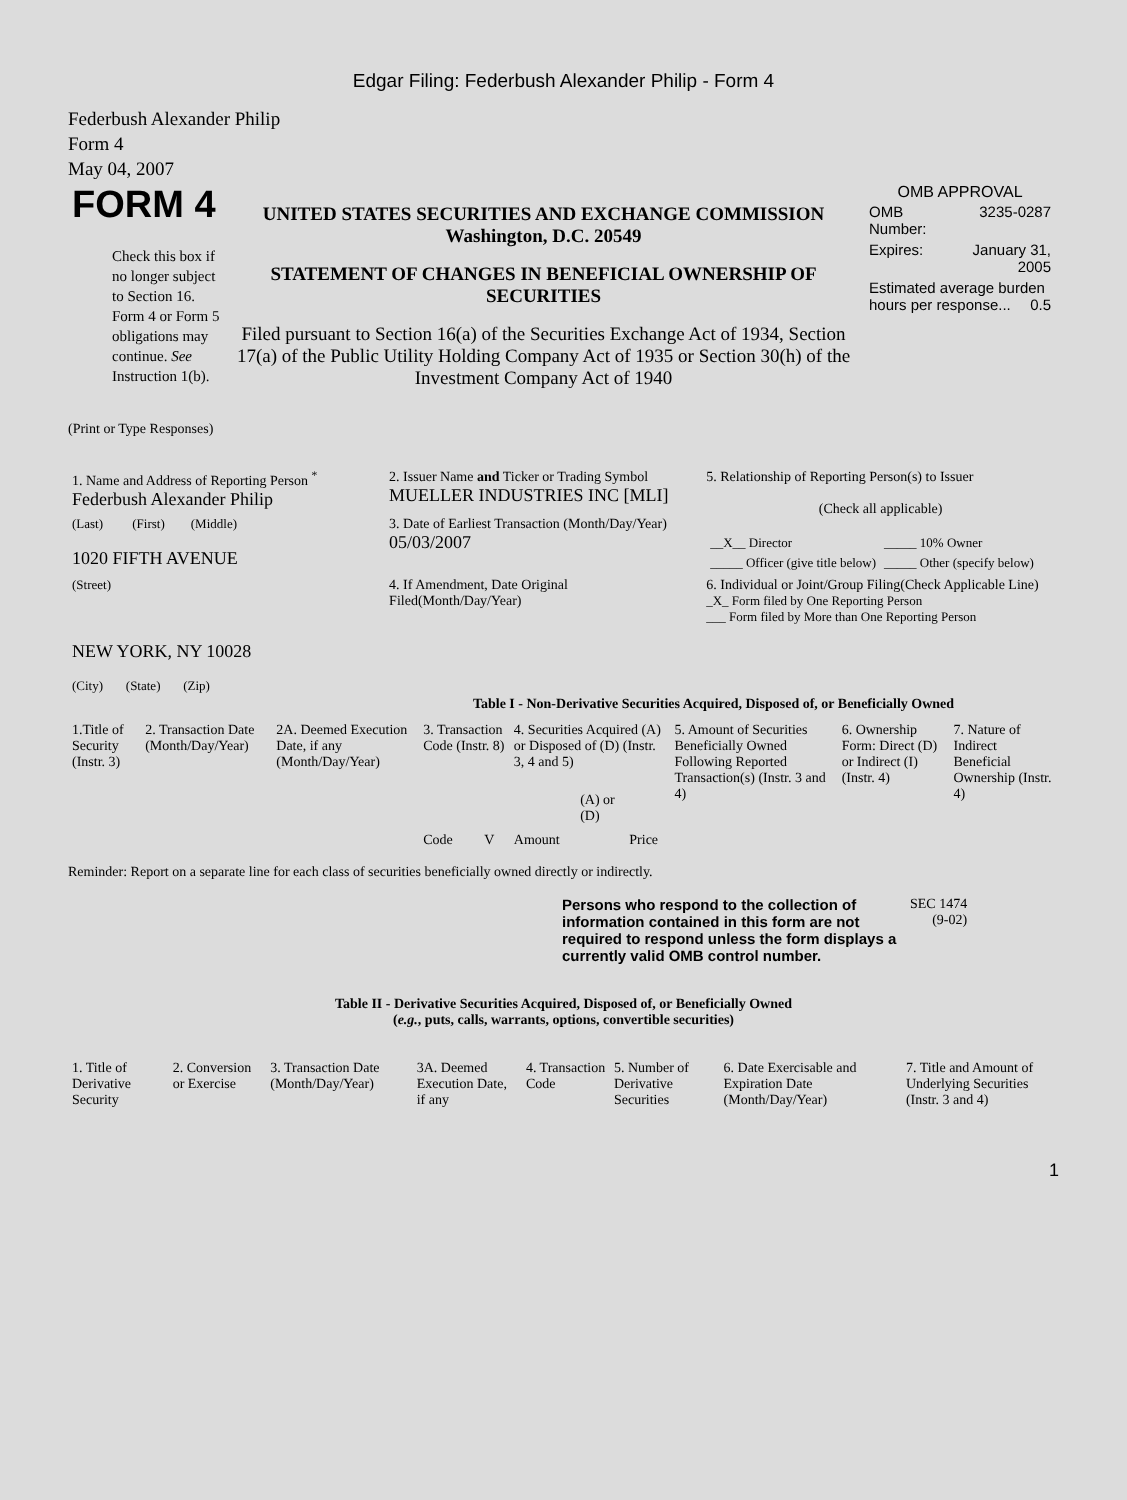Edgar Filing: Federbush Alexander Philip - Form 4
Federbush Alexander Philip
Form 4
May 04, 2007
| FORM 4 Check this box if no longer subject to Section 16. Form 4 or Form 5 obligations may continue. See Instruction 1(b). | UNITED STATES SECURITIES AND EXCHANGE COMMISSION Washington, D.C. 20549 STATEMENT OF CHANGES IN BENEFICIAL OWNERSHIP OF SECURITIES Filed pursuant to Section 16(a) of the Securities Exchange Act of 1934, Section 17(a) of the Public Utility Holding Company Act of 1935 or Section 30(h) of the Investment Company Act of 1940 | OMB APPROVAL / OMB Number: / 3235-0287 / / Expires: / January 31, 2005 / / Estimated average burden hours per response... 0.5 / / |
(Print or Type Responses)
| 1. Name and Address of Reporting Person <sup>*</sup> Federbush Alexander Philip | 2. Issuer Name and Ticker or Trading Symbol MUELLER INDUSTRIES INC [MLI] | 5. Relationship of Reporting Person(s) to Issuer (Check all applicable) / __X__ Director / _____ 10% Owner / / _____ Officer (give title below) / _____ Other (specify below) / |
| (Last) (First) (Middle) 1020 FIFTH AVENUE | 3. Date of Earliest Transaction (Month/Day/Year) 05/03/2007 | |
| (Street) NEW YORK, NY 10028 (City) (State) (Zip) | 4. If Amendment, Date Original Filed(Month/Day/Year) | 6. Individual or Joint/Group Filing(Check Applicable Line) _X_ Form filed by One Reporting Person ___ Form filed by More than One Reporting Person |
Table I - Non-Derivative Securities Acquired, Disposed of, or Beneficially Owned
| 1.Title of Security (Instr. 3) | 2. Transaction Date (Month/Day/Year) | 2A. Deemed Execution Date, if any (Month/Day/Year) | 3. Transaction Code (Instr. 8) | | 4. Securities Acquired (A) or Disposed of (D) (Instr. 3, 4 and 5) | | | 5. Amount of Securities Beneficially Owned Following Reported Transaction(s) (Instr. 3 and 4) | 6. Ownership Form: Direct (D) or Indirect (I) (Instr. 4) | 7. Nature of Indirect Beneficial Ownership (Instr. 4) |
| --- | --- | --- | --- | --- | --- | --- | --- | --- | --- | --- |
| | | | Code | V | Amount | (A) or (D) | Price | | | |
Reminder: Report on a separate line for each class of securities beneficially owned directly or indirectly.
| Persons who respond to the collection of information contained in this form are not required to respond unless the form displays a currently valid OMB control number. | SEC 1474 (9-02) |
Table II - Derivative Securities Acquired, Disposed of, or Beneficially Owned
(e.g., puts, calls, warrants, options, convertible securities)
| 1. Title of Derivative Security | 2. Conversion or Exercise | 3. Transaction Date (Month/Day/Year) | 3A. Deemed Execution Date, if any | 4. Transaction Code | 5. Number of Derivative Securities | 6. Date Exercisable and Expiration Date (Month/Day/Year) | 7. Title and Amount of Underlying Securities (Instr. 3 and 4) |
| --- | --- | --- | --- | --- | --- | --- | --- |
1